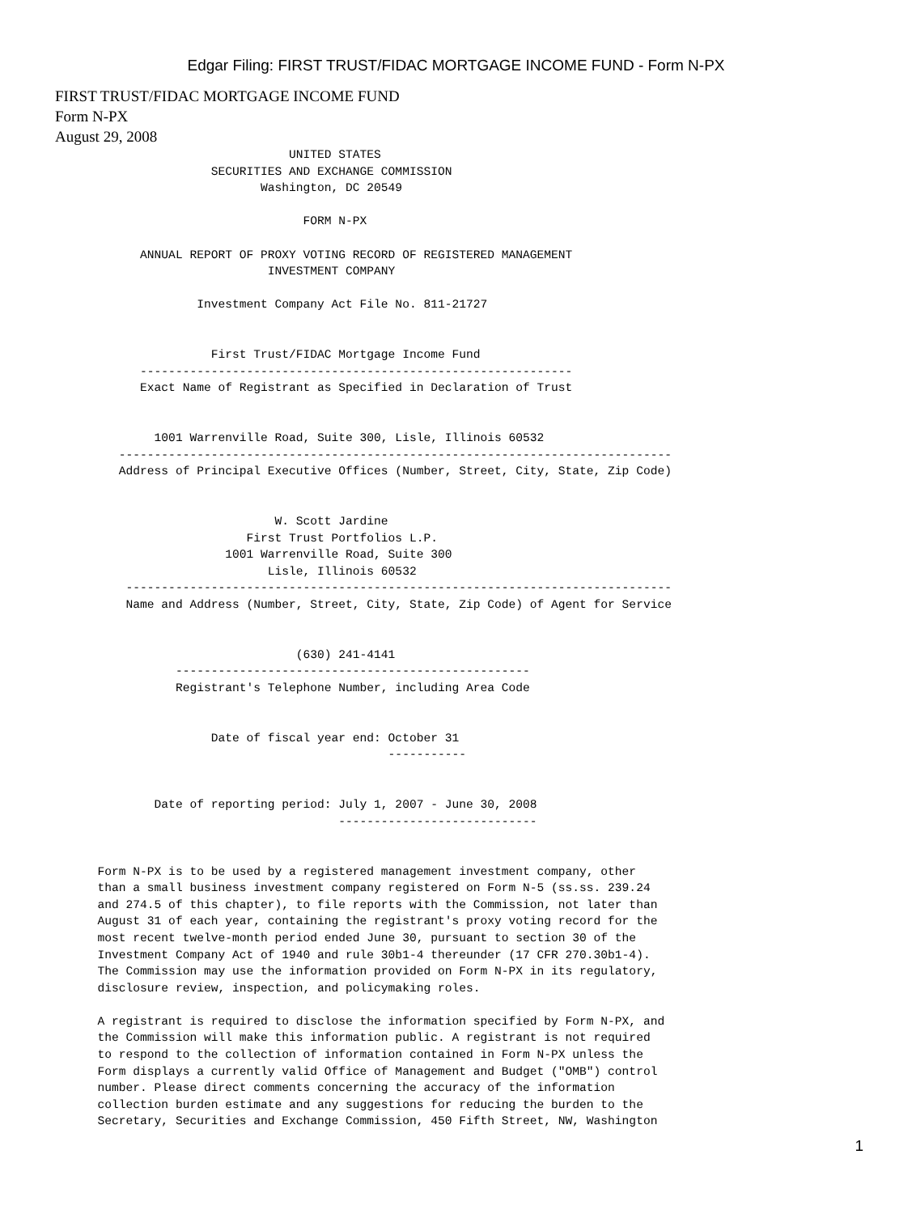Edgar Filing: FIRST TRUST/FIDAC MORTGAGE INCOME FUND - Form N-PX
FIRST TRUST/FIDAC MORTGAGE INCOME FUND
Form N-PX
August 29, 2008
                                 UNITED STATES
                      SECURITIES AND EXCHANGE COMMISSION
                             Washington, DC 20549

                                   FORM N-PX

            ANNUAL REPORT OF PROXY VOTING RECORD OF REGISTERED MANAGEMENT
                              INVESTMENT COMPANY

                    Investment Company Act File No. 811-21727


                      First Trust/FIDAC Mortgage Income Fund
            -------------------------------------------------------------
            Exact Name of Registrant as Specified in Declaration of Trust


              1001 Warrenville Road, Suite 300, Lisle, Illinois 60532
         ------------------------------------------------------------------------------
         Address of Principal Executive Offices (Number, Street, City, State, Zip Code)


                               W. Scott Jardine
                           First Trust Portfolios L.P.
                        1001 Warrenville Road, Suite 300
                              Lisle, Illinois 60532
          -----------------------------------------------------------------------------
          Name and Address (Number, Street, City, State, Zip Code) of Agent for Service


                                  (630) 241-4141
                 --------------------------------------------------
                 Registrant's Telephone Number, including Area Code


                      Date of fiscal year end: October 31
                                               -----------


              Date of reporting period: July 1, 2007 - June 30, 2008
                                        ----------------------------


      Form N-PX is to be used by a registered management investment company, other
      than a small business investment company registered on Form N-5 (ss.ss. 239.24
      and 274.5 of this chapter), to file reports with the Commission, not later than
      August 31 of each year, containing the registrant's proxy voting record for the
      most recent twelve-month period ended June 30, pursuant to section 30 of the
      Investment Company Act of 1940 and rule 30b1-4 thereunder (17 CFR 270.30b1-4).
      The Commission may use the information provided on Form N-PX in its regulatory,
      disclosure review, inspection, and policymaking roles.

      A registrant is required to disclose the information specified by Form N-PX, and
      the Commission will make this information public. A registrant is not required
      to respond to the collection of information contained in Form N-PX unless the
      Form displays a currently valid Office of Management and Budget ("OMB") control
      number. Please direct comments concerning the accuracy of the information
      collection burden estimate and any suggestions for reducing the burden to the
      Secretary, Securities and Exchange Commission, 450 Fifth Street, NW, Washington
1